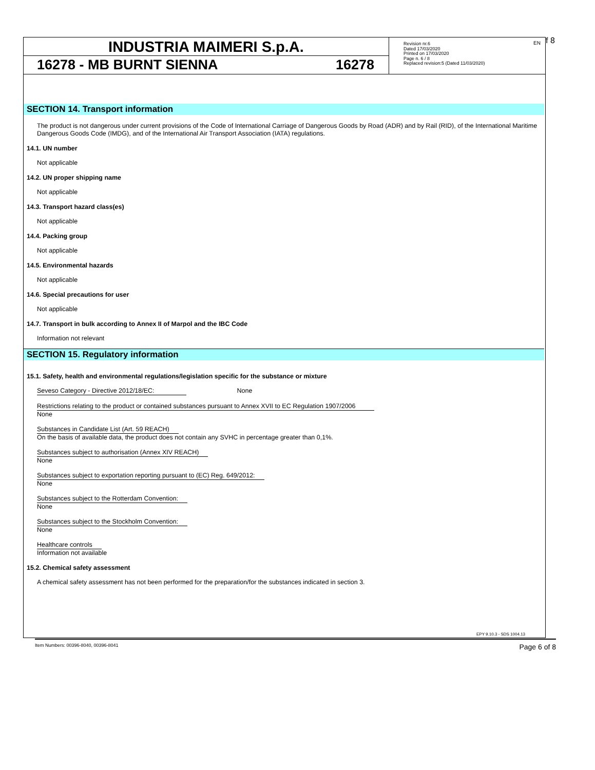INDUSTRIA MAIMERI S.p.A.
16278 - MB BURNT SIENNA 16278
Revision nr.6
Dated 17/03/2020
Printed on 17/03/2020
Page n. 6 / 8
Replaced revision:5 (Dated 11/03/2020)
EN f 8
SECTION 14. Transport information
The product is not dangerous under current provisions of the Code of International Carriage of Dangerous Goods by Road (ADR) and by Rail (RID), of the International Maritime Dangerous Goods Code (IMDG), and of the International Air Transport Association (IATA) regulations.
14.1. UN number
Not applicable
14.2. UN proper shipping name
Not applicable
14.3. Transport hazard class(es)
Not applicable
14.4. Packing group
Not applicable
14.5. Environmental hazards
Not applicable
14.6. Special precautions for user
Not applicable
14.7. Transport in bulk according to Annex II of Marpol and the IBC Code
Information not relevant
SECTION 15. Regulatory information
15.1. Safety, health and environmental regulations/legislation specific for the substance or mixture
Seveso Category - Directive 2012/18/EC: None
Restrictions relating to the product or contained substances pursuant to Annex XVII to EC Regulation 1907/2006
None
Substances in Candidate List (Art. 59 REACH)
On the basis of available data, the product does not contain any SVHC in percentage greater than 0,1%.
Substances subject to authorisation (Annex XIV REACH)
None
Substances subject to exportation reporting pursuant to (EC) Reg. 649/2012:
None
Substances subject to the Rotterdam Convention:
None
Substances subject to the Stockholm Convention:
None
Healthcare controls
Information not available
15.2. Chemical safety assessment
A chemical safety assessment has not been performed for the preparation/for the substances indicated in section 3.
EPY 9.10.3 - SDS 1004.13
Item Numbers: 00396-8040, 00396-8041 Page 6 of 8